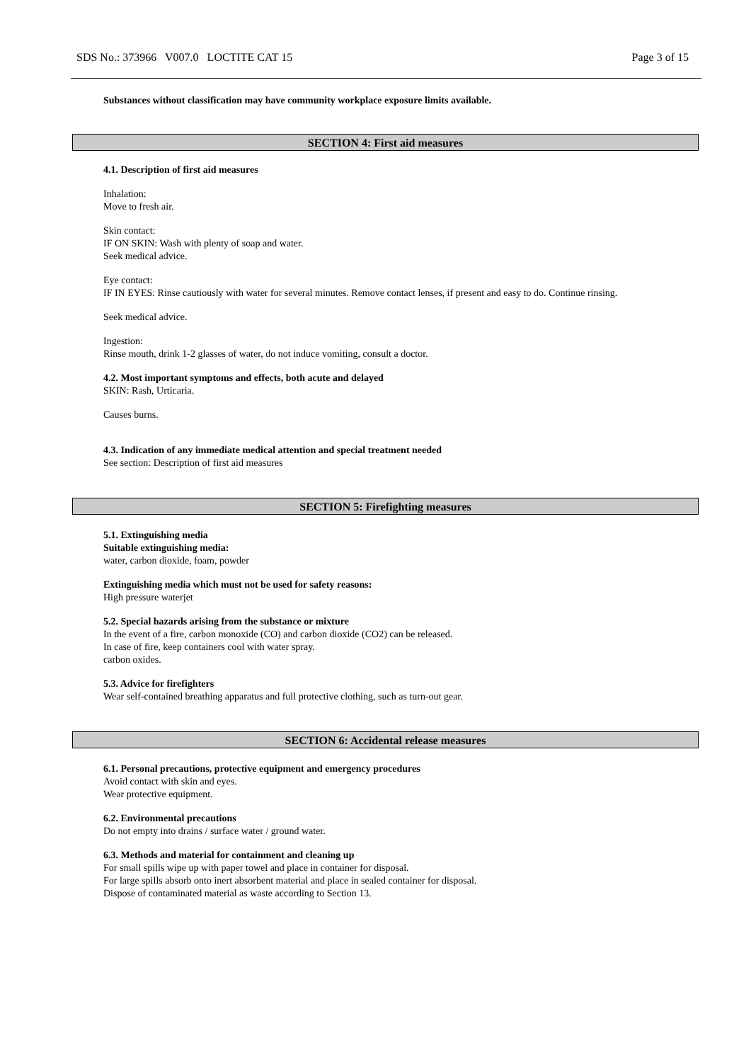SDS No.: 373966 V007.0 LOCTITE CAT 15 Page 3 of 15
Substances without classification may have community workplace exposure limits available.
SECTION 4: First aid measures
4.1. Description of first aid measures
Inhalation:
Move to fresh air.
Skin contact:
IF ON SKIN: Wash with plenty of soap and water.
Seek medical advice.
Eye contact:
IF IN EYES: Rinse cautiously with water for several minutes. Remove contact lenses, if present and easy to do. Continue rinsing.
Seek medical advice.
Ingestion:
Rinse mouth, drink 1-2 glasses of water, do not induce vomiting, consult a doctor.
4.2. Most important symptoms and effects, both acute and delayed
SKIN: Rash, Urticaria.
Causes burns.
4.3. Indication of any immediate medical attention and special treatment needed
See section: Description of first aid measures
SECTION 5: Firefighting measures
5.1. Extinguishing media
Suitable extinguishing media:
water, carbon dioxide, foam, powder
Extinguishing media which must not be used for safety reasons:
High pressure waterjet
5.2. Special hazards arising from the substance or mixture
In the event of a fire, carbon monoxide (CO) and carbon dioxide (CO2) can be released.
In case of fire, keep containers cool with water spray.
carbon oxides.
5.3. Advice for firefighters
Wear self-contained breathing apparatus and full protective clothing, such as turn-out gear.
SECTION 6: Accidental release measures
6.1. Personal precautions, protective equipment and emergency procedures
Avoid contact with skin and eyes.
Wear protective equipment.
6.2. Environmental precautions
Do not empty into drains / surface water / ground water.
6.3. Methods and material for containment and cleaning up
For small spills wipe up with paper towel and place in container for disposal.
For large spills absorb onto inert absorbent material and place in sealed container for disposal.
Dispose of contaminated material as waste according to Section 13.